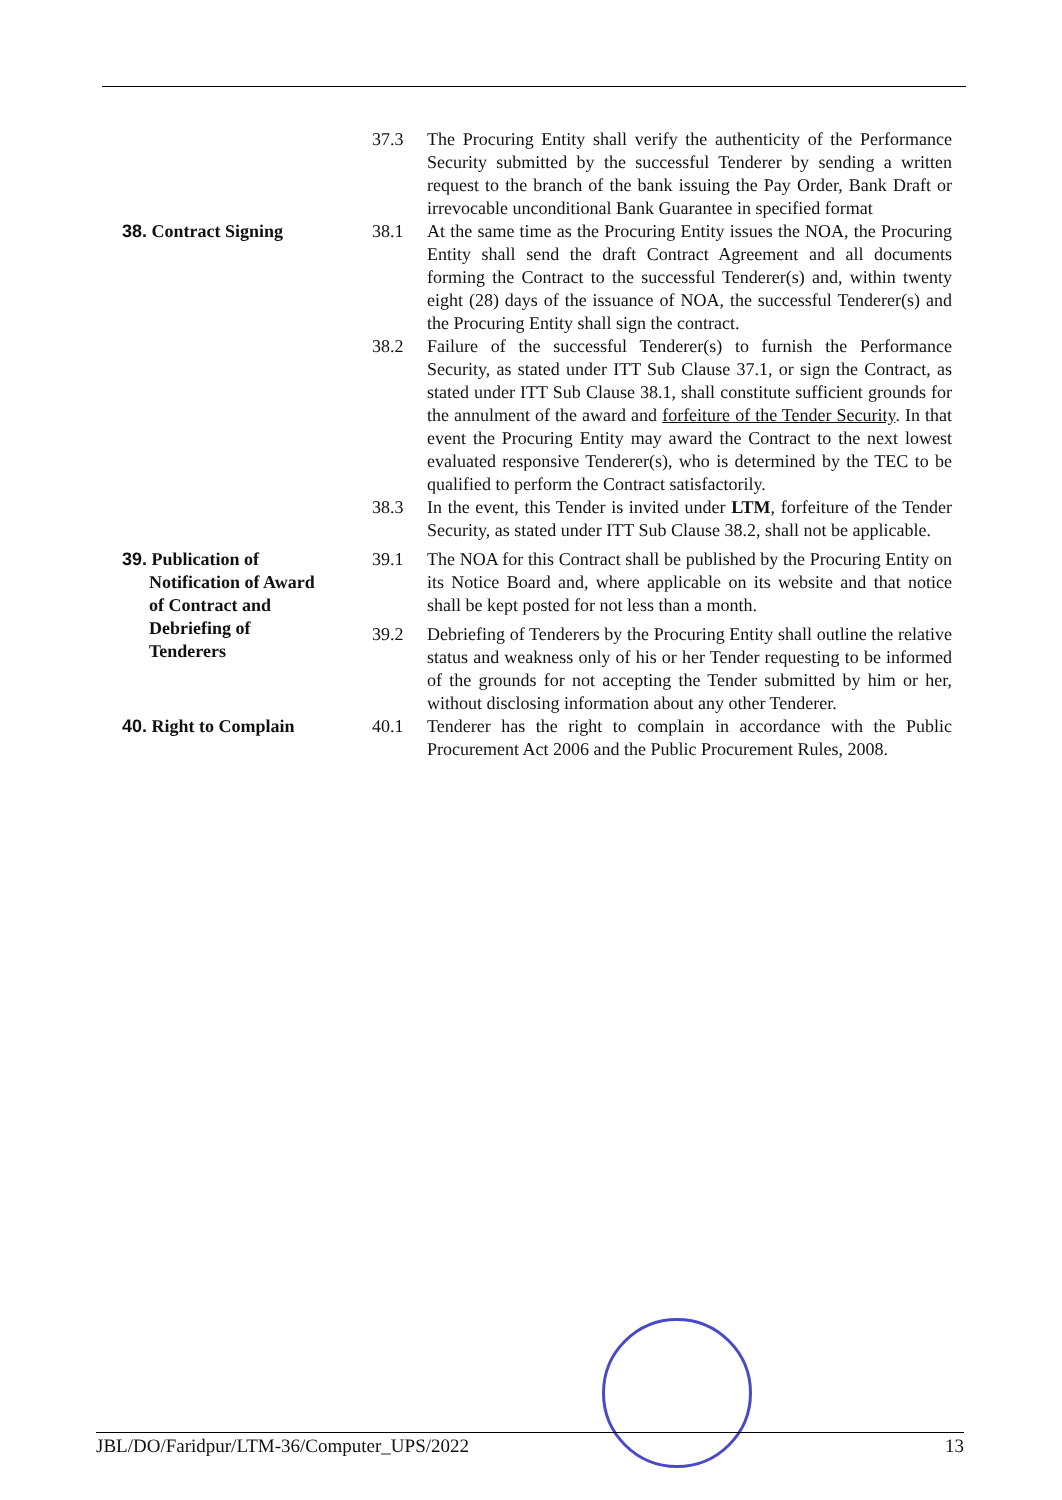| | 37.3 | The Procuring Entity shall verify the authenticity of the Performance Security submitted by the successful Tenderer by sending a written request to the branch of the bank issuing the Pay Order, Bank Draft or irrevocable unconditional Bank Guarantee in specified format |
| 38. Contract Signing | 38.1 | At the same time as the Procuring Entity issues the NOA, the Procuring Entity shall send the draft Contract Agreement and all documents forming the Contract to the successful Tenderer(s) and, within twenty eight (28) days of the issuance of NOA, the successful Tenderer(s) and the Procuring Entity shall sign the contract. |
| | 38.2 | Failure of the successful Tenderer(s) to furnish the Performance Security, as stated under ITT Sub Clause 37.1, or sign the Contract, as stated under ITT Sub Clause 38.1, shall constitute sufficient grounds for the annulment of the award and forfeiture of the Tender Security . In that event the Procuring Entity may award the Contract to the next lowest evaluated responsive Tenderer(s), who is determined by the TEC to be qualified to perform the Contract satisfactorily. |
| | 38.3 | In the event, this Tender is invited under LTM , forfeiture of the Tender Security, as stated under ITT Sub Clause 38.2, shall not be applicable. |
| 39. Publication of Notification of Award of Contract and Debriefing of Tenderers | 39.1 | The NOA for this Contract shall be published by the Procuring Entity on its Notice Board and, where applicable on its website and that notice shall be kept posted for not less than a month. |
| | 39.2 | Debriefing of Tenderers by the Procuring Entity shall outline the relative status and weakness only of his or her Tender requesting to be informed of the grounds for not accepting the Tender submitted by him or her, without disclosing information about any other Tenderer. |
| 40. Right to Complain | 40.1 | Tenderer has the right to complain in accordance with the Public Procurement Act 2006 and the Public Procurement Rules, 2008. |
JBL/DO/Faridpur/LTM-36/Computer_UPS/2022 13